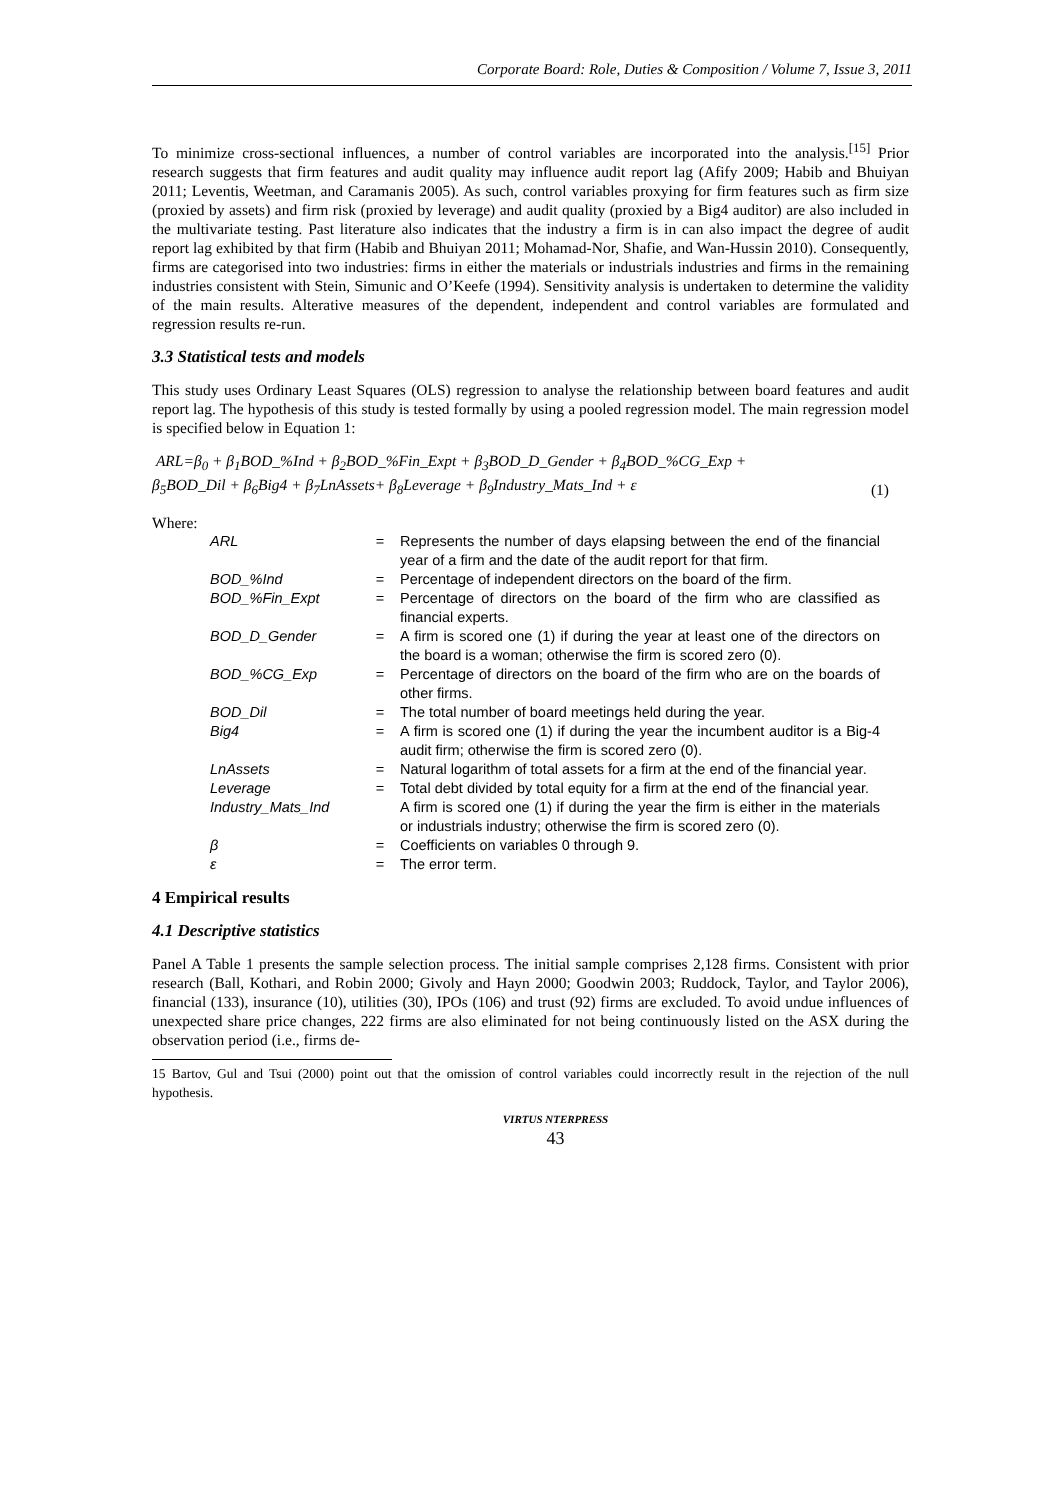Corporate Board: Role, Duties & Composition / Volume 7, Issue 3, 2011
To minimize cross-sectional influences, a number of control variables are incorporated into the analysis.<sup>[15]</sup> Prior research suggests that firm features and audit quality may influence audit report lag (Afify 2009; Habib and Bhuiyan 2011; Leventis, Weetman, and Caramanis 2005). As such, control variables proxying for firm features such as firm size (proxied by assets) and firm risk (proxied by leverage) and audit quality (proxied by a Big4 auditor) are also included in the multivariate testing. Past literature also indicates that the industry a firm is in can also impact the degree of audit report lag exhibited by that firm (Habib and Bhuiyan 2011; Mohamad-Nor, Shafie, and Wan-Hussin 2010). Consequently, firms are categorised into two industries: firms in either the materials or industrials industries and firms in the remaining industries consistent with Stein, Simunic and O’Keefe (1994). Sensitivity analysis is undertaken to determine the validity of the main results. Alterative measures of the dependent, independent and control variables are formulated and regression results re-run.
3.3 Statistical tests and models
This study uses Ordinary Least Squares (OLS) regression to analyse the relationship between board features and audit report lag. The hypothesis of this study is tested formally by using a pooled regression model. The main regression model is specified below in Equation 1:
ARL=β<sub>0</sub> + β<sub>1</sub>BOD_%Ind + β<sub>2</sub>BOD_%Fin_Expt + β<sub>3</sub>BOD_D_Gender + β<sub>4</sub>BOD_%CG_Exp +
β<sub>5</sub>BOD_Dil + β<sub>6</sub>Big4 + β<sub>7</sub>LnAssets+ β<sub>8</sub>Leverage + β<sub>9</sub>Industry_Mats_Ind + ε (1)
Where:
| ARL | = | Represents the number of days elapsing between the end of the financial year of a firm and the date of the audit report for that firm. |
| BOD_%Ind | = | Percentage of independent directors on the board of the firm. |
| BOD_%Fin_Expt | = | Percentage of directors on the board of the firm who are classified as financial experts. |
| BOD_D_Gender | = | A firm is scored one (1) if during the year at least one of the directors on the board is a woman; otherwise the firm is scored zero (0). |
| BOD_%CG_Exp | = | Percentage of directors on the board of the firm who are on the boards of other firms. |
| BOD_Dil | = | The total number of board meetings held during the year. |
| Big4 | = | A firm is scored one (1) if during the year the incumbent auditor is a Big-4 audit firm; otherwise the firm is scored zero (0). |
| LnAssets | = | Natural logarithm of total assets for a firm at the end of the financial year. |
| Leverage | = | Total debt divided by total equity for a firm at the end of the financial year. |
| Industry_Mats_Ind | | A firm is scored one (1) if during the year the firm is either in the materials or industrials industry; otherwise the firm is scored zero (0). |
| β | = | Coefficients on variables 0 through 9. |
| ε | = | The error term. |
4 Empirical results
4.1 Descriptive statistics
Panel A Table 1 presents the sample selection process. The initial sample comprises 2,128 firms. Consistent with prior research (Ball, Kothari, and Robin 2000; Givoly and Hayn 2000; Goodwin 2003; Ruddock, Taylor, and Taylor 2006), financial (133), insurance (10), utilities (30), IPOs (106) and trust (92) firms are excluded. To avoid undue influences of unexpected share price changes, 222 firms are also eliminated for not being continuously listed on the ASX during the observation period (i.e., firms de-
15 Bartov, Gul and Tsui (2000) point out that the omission of control variables could incorrectly result in the rejection of the null hypothesis.
VIRTUS NTERPRESS
43